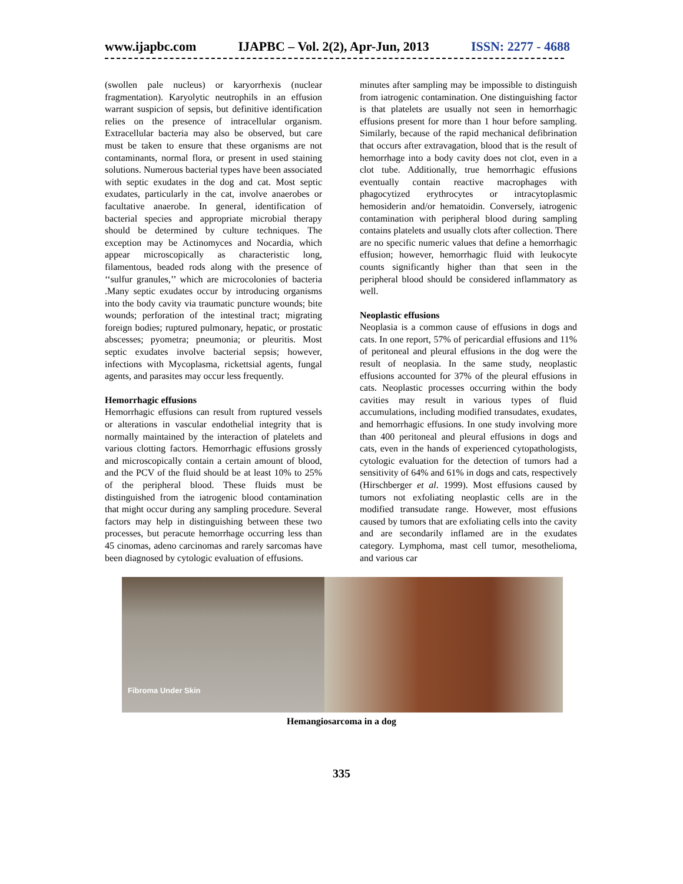www.ijapbc.com IJAPBC – Vol. 2(2), Apr-Jun, 2013 ISSN: 2277 - 4688
(swollen pale nucleus) or karyorrhexis (nuclear fragmentation). Karyolytic neutrophils in an effusion warrant suspicion of sepsis, but definitive identification relies on the presence of intracellular organism. Extracellular bacteria may also be observed, but care must be taken to ensure that these organisms are not contaminants, normal flora, or present in used staining solutions. Numerous bacterial types have been associated with septic exudates in the dog and cat. Most septic exudates, particularly in the cat, involve anaerobes or facultative anaerobe. In general, identification of bacterial species and appropriate microbial therapy should be determined by culture techniques. The exception may be Actinomyces and Nocardia, which appear microscopically as characteristic long, filamentous, beaded rods along with the presence of ‘‘sulfur granules,’’ which are microcolonies of bacteria .Many septic exudates occur by introducing organisms into the body cavity via traumatic puncture wounds; bite wounds; perforation of the intestinal tract; migrating foreign bodies; ruptured pulmonary, hepatic, or prostatic abscesses; pyometra; pneumonia; or pleuritis. Most septic exudates involve bacterial sepsis; however, infections with Mycoplasma, rickettsial agents, fungal agents, and parasites may occur less frequently.
Hemorrhagic effusions
Hemorrhagic effusions can result from ruptured vessels or alterations in vascular endothelial integrity that is normally maintained by the interaction of platelets and various clotting factors. Hemorrhagic effusions grossly and microscopically contain a certain amount of blood, and the PCV of the fluid should be at least 10% to 25% of the peripheral blood. These fluids must be distinguished from the iatrogenic blood contamination that might occur during any sampling procedure. Several factors may help in distinguishing between these two processes, but peracute hemorrhage occurring less than 45 cinomas, adeno carcinomas and rarely sarcomas have been diagnosed by cytologic evaluation of effusions.
minutes after sampling may be impossible to distinguish from iatrogenic contamination. One distinguishing factor is that platelets are usually not seen in hemorrhagic effusions present for more than 1 hour before sampling. Similarly, because of the rapid mechanical defibrination that occurs after extravagation, blood that is the result of hemorrhage into a body cavity does not clot, even in a clot tube. Additionally, true hemorrhagic effusions eventually contain reactive macrophages with phagocytized erythrocytes or intracytoplasmic hemosiderin and/or hematoidin. Conversely, iatrogenic contamination with peripheral blood during sampling contains platelets and usually clots after collection. There are no specific numeric values that define a hemorrhagic effusion; however, hemorrhagic fluid with leukocyte counts significantly higher than that seen in the peripheral blood should be considered inflammatory as well.
Neoplastic effusions
Neoplasia is a common cause of effusions in dogs and cats. In one report, 57% of pericardial effusions and 11% of peritoneal and pleural effusions in the dog were the result of neoplasia. In the same study, neoplastic effusions accounted for 37% of the pleural effusions in cats. Neoplastic processes occurring within the body cavities may result in various types of fluid accumulations, including modified transudates, exudates, and hemorrhagic effusions. In one study involving more than 400 peritoneal and pleural effusions in dogs and cats, even in the hands of experienced cytopathologists, cytologic evaluation for the detection of tumors had a sensitivity of 64% and 61% in dogs and cats, respectively (Hirschberger et al. 1999). Most effusions caused by tumors not exfoliating neoplastic cells are in the modified transudate range. However, most effusions caused by tumors that are exfoliating cells into the cavity and are secondarily inflamed are in the exudates category. Lymphoma, mast cell tumor, mesothelioma, and various car
Fibroma Under Skin
Hemangiosarcoma in a dog
335